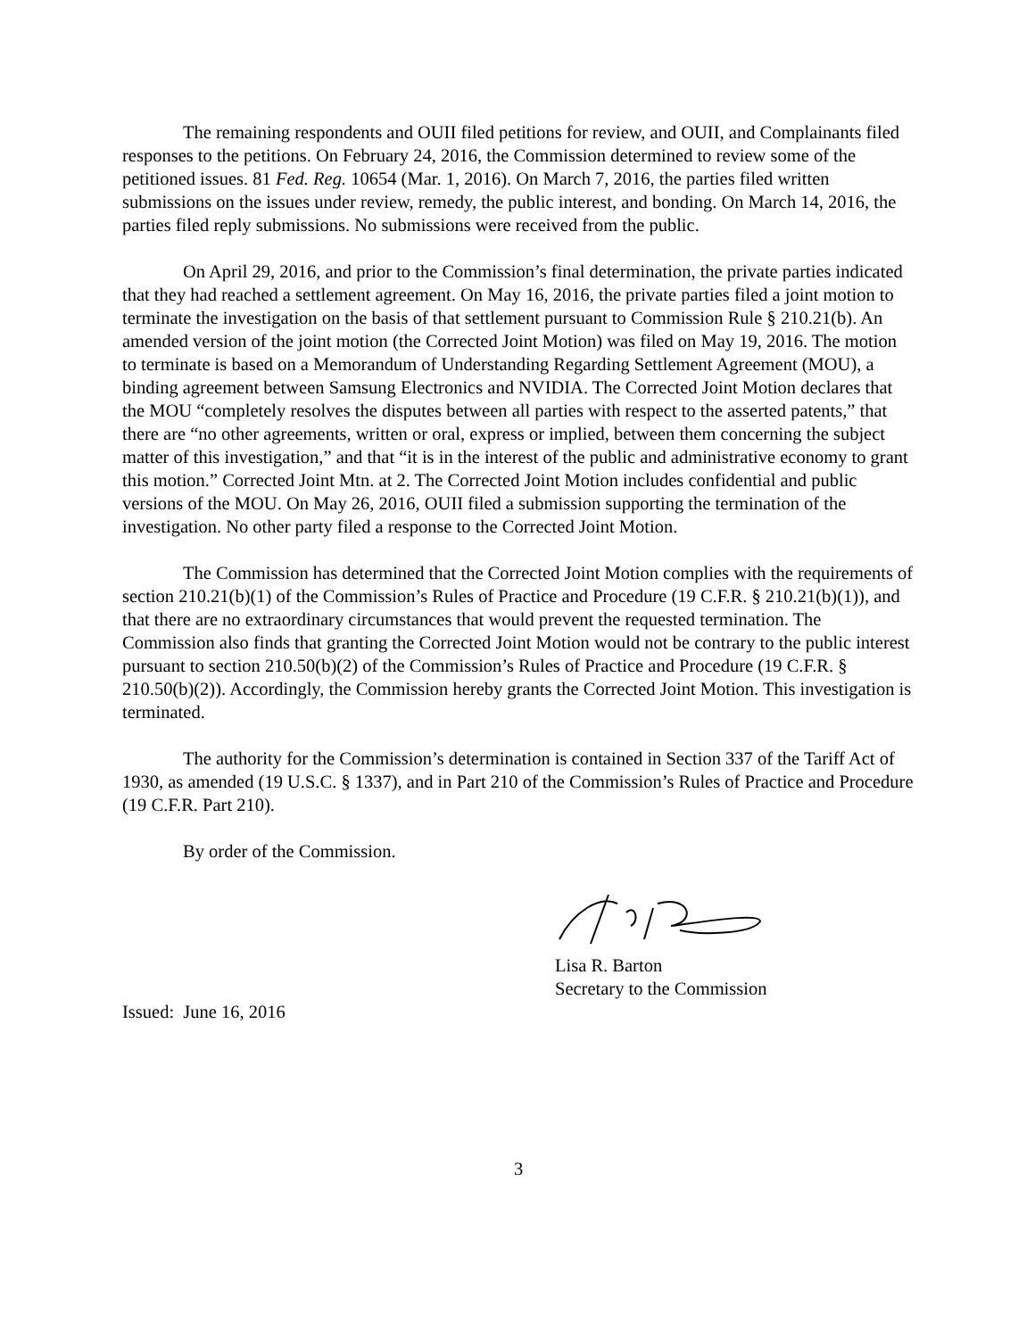The remaining respondents and OUII filed petitions for review, and OUII, and Complainants filed responses to the petitions. On February 24, 2016, the Commission determined to review some of the petitioned issues. 81 Fed. Reg. 10654 (Mar. 1, 2016). On March 7, 2016, the parties filed written submissions on the issues under review, remedy, the public interest, and bonding. On March 14, 2016, the parties filed reply submissions. No submissions were received from the public.
On April 29, 2016, and prior to the Commission’s final determination, the private parties indicated that they had reached a settlement agreement. On May 16, 2016, the private parties filed a joint motion to terminate the investigation on the basis of that settlement pursuant to Commission Rule § 210.21(b). An amended version of the joint motion (the Corrected Joint Motion) was filed on May 19, 2016. The motion to terminate is based on a Memorandum of Understanding Regarding Settlement Agreement (MOU), a binding agreement between Samsung Electronics and NVIDIA. The Corrected Joint Motion declares that the MOU “completely resolves the disputes between all parties with respect to the asserted patents,” that there are “no other agreements, written or oral, express or implied, between them concerning the subject matter of this investigation,” and that “it is in the interest of the public and administrative economy to grant this motion.” Corrected Joint Mtn. at 2. The Corrected Joint Motion includes confidential and public versions of the MOU. On May 26, 2016, OUII filed a submission supporting the termination of the investigation. No other party filed a response to the Corrected Joint Motion.
The Commission has determined that the Corrected Joint Motion complies with the requirements of section 210.21(b)(1) of the Commission’s Rules of Practice and Procedure (19 C.F.R. § 210.21(b)(1)), and that there are no extraordinary circumstances that would prevent the requested termination. The Commission also finds that granting the Corrected Joint Motion would not be contrary to the public interest pursuant to section 210.50(b)(2) of the Commission’s Rules of Practice and Procedure (19 C.F.R. § 210.50(b)(2)). Accordingly, the Commission hereby grants the Corrected Joint Motion. This investigation is terminated.
The authority for the Commission’s determination is contained in Section 337 of the Tariff Act of 1930, as amended (19 U.S.C. § 1337), and in Part 210 of the Commission’s Rules of Practice and Procedure (19 C.F.R. Part 210).
By order of the Commission.
Lisa R. Barton
Secretary to the Commission
Issued: June 16, 2016
3